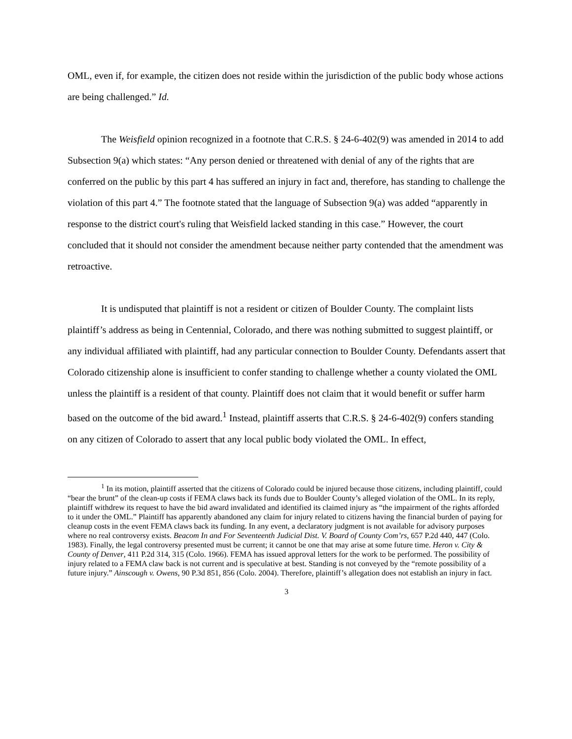OML, even if, for example, the citizen does not reside within the jurisdiction of the public body whose actions are being challenged.” Id.
The Weisfield opinion recognized in a footnote that C.R.S. § 24-6-402(9) was amended in 2014 to add Subsection 9(a) which states: “Any person denied or threatened with denial of any of the rights that are conferred on the public by this part 4 has suffered an injury in fact and, therefore, has standing to challenge the violation of this part 4.” The footnote stated that the language of Subsection 9(a) was added “apparently in response to the district court's ruling that Weisfield lacked standing in this case.” However, the court concluded that it should not consider the amendment because neither party contended that the amendment was retroactive.
It is undisputed that plaintiff is not a resident or citizen of Boulder County. The complaint lists plaintiff’s address as being in Centennial, Colorado, and there was nothing submitted to suggest plaintiff, or any individual affiliated with plaintiff, had any particular connection to Boulder County. Defendants assert that Colorado citizenship alone is insufficient to confer standing to challenge whether a county violated the OML unless the plaintiff is a resident of that county. Plaintiff does not claim that it would benefit or suffer harm based on the outcome of the bid award.<sup>1</sup> Instead, plaintiff asserts that C.R.S. § 24-6-402(9) confers standing on any citizen of Colorado to assert that any local public body violated the OML. In effect,
<sup>1</sup> In its motion, plaintiff asserted that the citizens of Colorado could be injured because those citizens, including plaintiff, could “bear the brunt” of the clean-up costs if FEMA claws back its funds due to Boulder County’s alleged violation of the OML. In its reply, plaintiff withdrew its request to have the bid award invalidated and identified its claimed injury as “the impairment of the rights afforded to it under the OML.” Plaintiff has apparently abandoned any claim for injury related to citizens having the financial burden of paying for cleanup costs in the event FEMA claws back its funding. In any event, a declaratory judgment is not available for advisory purposes where no real controversy exists. Beacom In and For Seventeenth Judicial Dist. V. Board of County Com’rs, 657 P.2d 440, 447 (Colo. 1983). Finally, the legal controversy presented must be current; it cannot be one that may arise at some future time. Heron v. City & County of Denver, 411 P.2d 314, 315 (Colo. 1966). FEMA has issued approval letters for the work to be performed. The possibility of injury related to a FEMA claw back is not current and is speculative at best. Standing is not conveyed by the “remote possibility of a future injury.” Ainscough v. Owens, 90 P.3d 851, 856 (Colo. 2004). Therefore, plaintiff’s allegation does not establish an injury in fact.
3